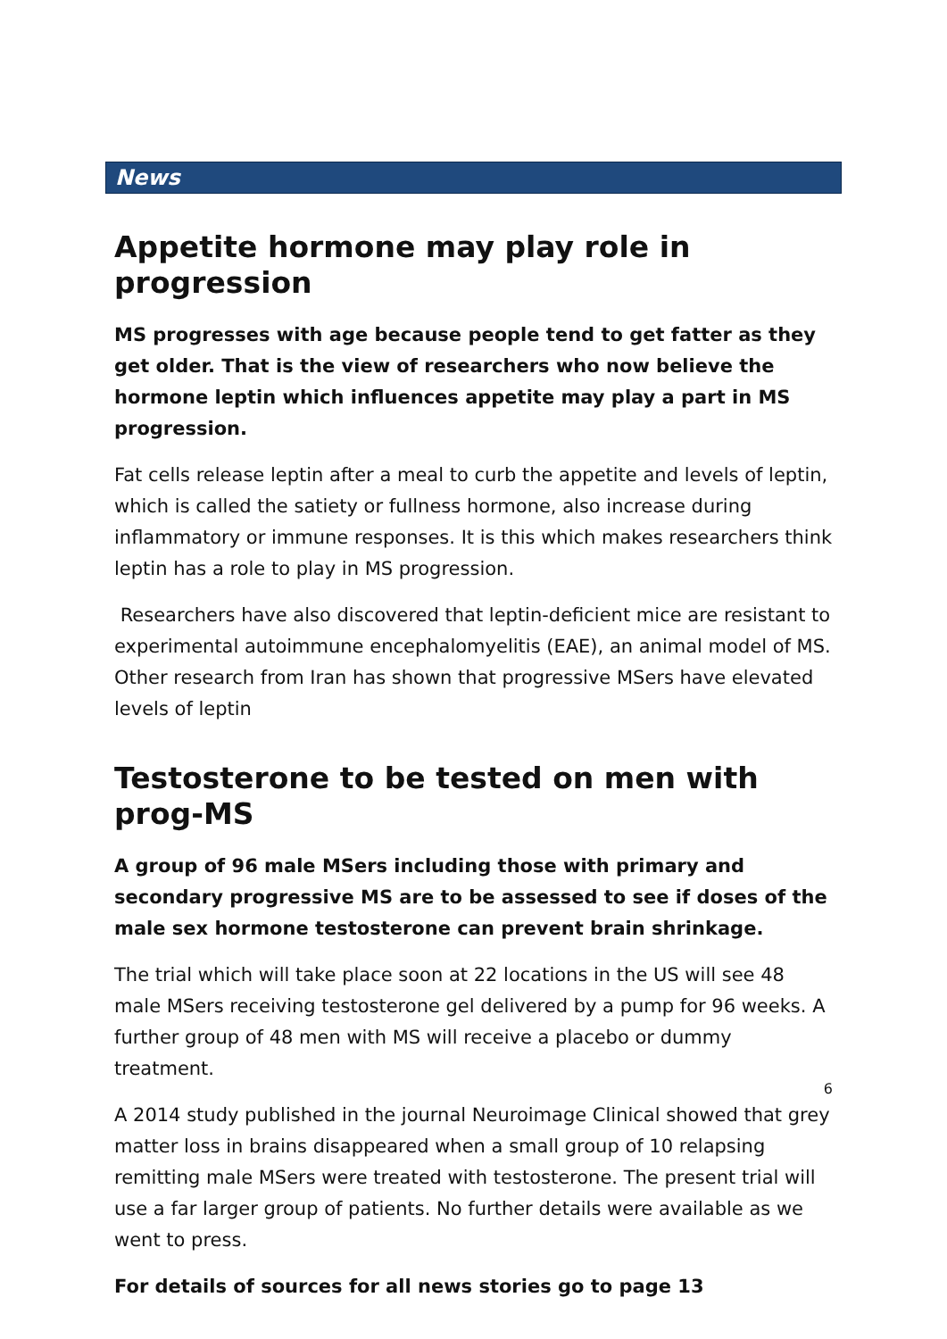News
Appetite hormone may play role in progression
MS progresses with age because people tend to get fatter as they get older. That is the view of researchers who now believe the hormone leptin which influences appetite may play a part in MS progression.
Fat cells release leptin after a meal to curb the appetite and levels of leptin, which is called the satiety or fullness hormone, also increase during inflammatory or immune responses. It is this which makes researchers think leptin has a role to play in MS progression.
Researchers have also discovered that leptin-deficient mice are resistant to experimental autoimmune encephalomyelitis (EAE), an animal model of MS. Other research from Iran has shown that progressive MSers have elevated levels of leptin
Testosterone to be tested on men with prog-MS
A group of 96 male MSers including those with primary and secondary progressive MS are to be assessed to see if doses of the male sex hormone testosterone can prevent brain shrinkage.
The trial which will take place soon at 22 locations in the US will see 48 male MSers receiving testosterone gel delivered by a pump for 96 weeks. A further group of 48 men with MS will receive a placebo or dummy treatment.
A 2014 study published in the journal Neuroimage Clinical showed that grey matter loss in brains disappeared when a small group of 10 relapsing remitting male MSers were treated with testosterone. The present trial will use a far larger group of patients. No further details were available as we went to press.
For details of sources for all news stories go to page 13
6